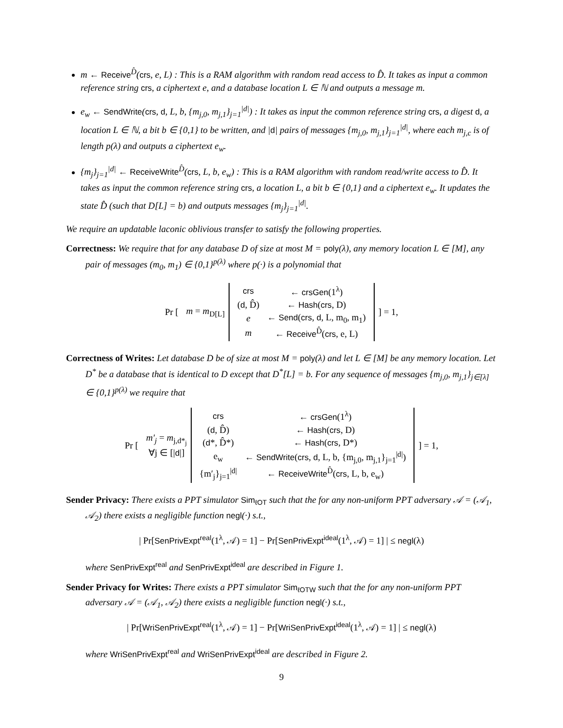m ← Receive<sup>D̂</sup>(crs, e, L) : This is a RAM algorithm with random read access to D̂. It takes as input a common reference string crs, a ciphertext e, and a database location L ∈ ℕ and outputs a message m.
e<sub>w</sub> ← SendWrite(crs, d, L, b, {m<sub>j,0</sub>, m<sub>j,1</sub>}<sub>j=1</sub><sup>|d|</sup>) : It takes as input the common reference string crs, a digest d, a location L ∈ ℕ, a bit b ∈ {0,1} to be written, and |d| pairs of messages {m<sub>j,0</sub>, m<sub>j,1</sub>}<sub>j=1</sub><sup>|d|</sup>, where each m<sub>j,c</sub> is of length p(λ) and outputs a ciphertext e<sub>w</sub>.
{m<sub>j</sub>}<sub>j=1</sub><sup>|d|</sup> ← ReceiveWrite<sup>D̂</sup>(crs, L, b, e<sub>w</sub>) : This is a RAM algorithm with random read/write access to D̂. It takes as input the common reference string crs, a location L, a bit b ∈ {0,1} and a ciphertext e<sub>w</sub>. It updates the state D̂ (such that D[L] = b) and outputs messages {m<sub>j</sub>}<sub>j=1</sub><sup>|d|</sup>.
We require an updatable laconic oblivious transfer to satisfy the following properties.
Correctness: We require that for any database D of size at most M = poly(λ), any memory location L ∈ [M], any pair of messages (m<sub>0</sub>, m<sub>1</sub>) ∈ {0,1}<sup>p(λ)</sup> where p(·) is a polynomial that
| Pr [ | m = m<sub>D[L]</sub> | / crs / ← crsGen (1<sup>λ</sup>) / / ( d , D̂) / ← Hash ( crs , D) / / e / ← Send ( crs , d , L, m<sub>0</sub>, m<sub>1</sub>) / / m / ← Receive<sup>D̂</sup>( crs , e, L) / | ] = 1, |
Correctness of Writes: Let database D be of size at most M = poly(λ) and let L ∈ [M] be any memory location. Let D<sup>*</sup> be a database that is identical to D except that D<sup>*</sup>[L] = b. For any sequence of messages {m<sub>j,0</sub>, m<sub>j,1</sub>}<sub>j∈[λ]</sub> ∈ {0,1}<sup>p(λ)</sup> we require that
| Pr [ | m′<sub>j</sub> = m<sub>j,d*<sub>j</sub></sub> ∀j ∈ [/ d /] | / crs / ← crsGen (1<sup>λ</sup>) / / ( d , D̂) / ← Hash ( crs , D) / / ( d *, D̂*) / ← Hash ( crs , D*) / / e<sub>w</sub> / ← SendWrite ( crs , d , L, b, {m<sub>j,0</sub>, m<sub>j,1</sub>}<sub>j=1</sub><sup>/d/</sup>) / / {m′<sub>j</sub>}<sub>j=1</sub><sup>/d/</sup> / ← ReceiveWrite<sup>D̂</sup>( crs , L, b, e<sub>w</sub>) / | ] = 1, |
Sender Privacy: There exists a PPT simulator Sim<sub>ℓOT</sub> such that the for any non-uniform PPT adversary 𝒜 = (𝒜<sub>1</sub>, 𝒜<sub>2</sub>) there exists a negligible function negl(·) s.t.,
| Pr[SenPrivExpt<sup>real</sup>(1<sup>λ</sup>, 𝒜) = 1] − Pr[SenPrivExpt<sup>ideal</sup>(1<sup>λ</sup>, 𝒜) = 1] | ≤ negl(λ)
where SenPrivExpt<sup>real</sup> and SenPrivExpt<sup>ideal</sup> are described in Figure 1.
Sender Privacy for Writes: There exists a PPT simulator Sim<sub>ℓOTW</sub> such that the for any non-uniform PPT adversary 𝒜 = (𝒜<sub>1</sub>, 𝒜<sub>2</sub>) there exists a negligible function negl(·) s.t.,
| Pr[WriSenPrivExpt<sup>real</sup>(1<sup>λ</sup>, 𝒜) = 1] − Pr[WriSenPrivExpt<sup>ideal</sup>(1<sup>λ</sup>, 𝒜) = 1] | ≤ negl(λ)
where WriSenPrivExpt<sup>real</sup> and WriSenPrivExpt<sup>ideal</sup> are described in Figure 2.
9